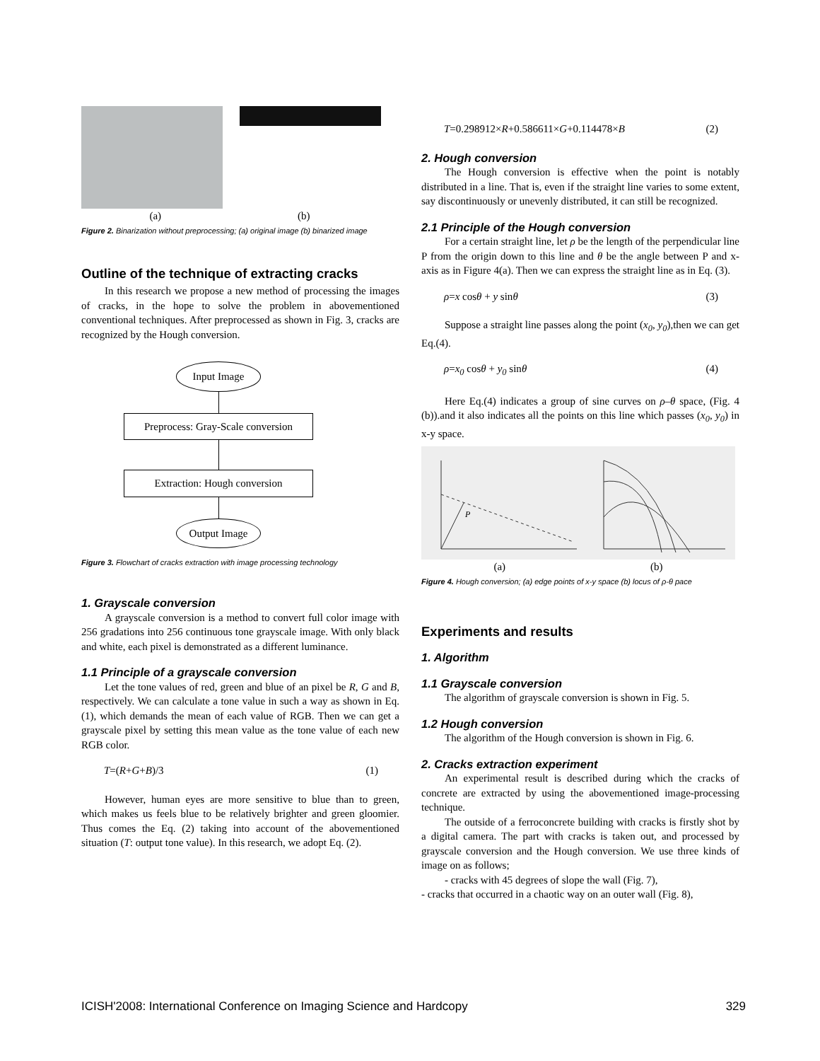(a) (b)
Figure 2. Binarization without preprocessing; (a) original image (b) binarized image
Outline of the technique of extracting cracks
In this research we propose a new method of processing the images of cracks, in the hope to solve the problem in abovementioned conventional techniques. After preprocessed as shown in Fig. 3, cracks are recognized by the Hough conversion.
Input Image
Preprocess: Gray-Scale conversion
Extraction: Hough conversion
Output Image
Figure 3. Flowchart of cracks extraction with image processing technology
1. Grayscale conversion
A grayscale conversion is a method to convert full color image with 256 gradations into 256 continuous tone grayscale image. With only black and white, each pixel is demonstrated as a different luminance.
1.1 Principle of a grayscale conversion
Let the tone values of red, green and blue of an pixel be R, G and B, respectively. We can calculate a tone value in such a way as shown in Eq. (1), which demands the mean of each value of RGB. Then we can get a grayscale pixel by setting this mean value as the tone value of each new RGB color.
T=(R+G+B)/3 (1)
However, human eyes are more sensitive to blue than to green, which makes us feels blue to be relatively brighter and green gloomier. Thus comes the Eq. (2) taking into account of the abovementioned situation (T: output tone value). In this research, we adopt Eq. (2).
T=0.298912×R+0.586611×G+0.114478×B (2)
2. Hough conversion
The Hough conversion is effective when the point is notably distributed in a line. That is, even if the straight line varies to some extent, say discontinuously or unevenly distributed, it can still be recognized.
2.1 Principle of the Hough conversion
For a certain straight line, let ρ be the length of the perpendicular line P from the origin down to this line and θ be the angle between P and x-axis as in Figure 4(a). Then we can express the straight line as in Eq. (3).
ρ=x cosθ + y sinθ (3)
Suppose a straight line passes along the point (x<sub>0</sub>, y<sub>0</sub>),then we can get Eq.(4).
ρ=x<sub>0</sub> cosθ + y<sub>0</sub> sinθ (4)
Here Eq.(4) indicates a group of sine curves on ρ–θ space, (Fig. 4 (b)).and it also indicates all the points on this line which passes (x<sub>0</sub>, y<sub>0</sub>) in x-y space.
P
(a) (b)
Figure 4. Hough conversion; (a) edge points of x-y space (b) locus of ρ-θ pace
Experiments and results
1. Algorithm
1.1 Grayscale conversion
The algorithm of grayscale conversion is shown in Fig. 5.
1.2 Hough conversion
The algorithm of the Hough conversion is shown in Fig. 6.
2. Cracks extraction experiment
An experimental result is described during which the cracks of concrete are extracted by using the abovementioned image-processing technique.
The outside of a ferroconcrete building with cracks is firstly shot by a digital camera. The part with cracks is taken out, and processed by grayscale conversion and the Hough conversion. We use three kinds of image on as follows;
- cracks with 45 degrees of slope the wall (Fig. 7),
- cracks that occurred in a chaotic way on an outer wall (Fig. 8),
ICISH'2008: International Conference on Imaging Science and Hardcopy 329